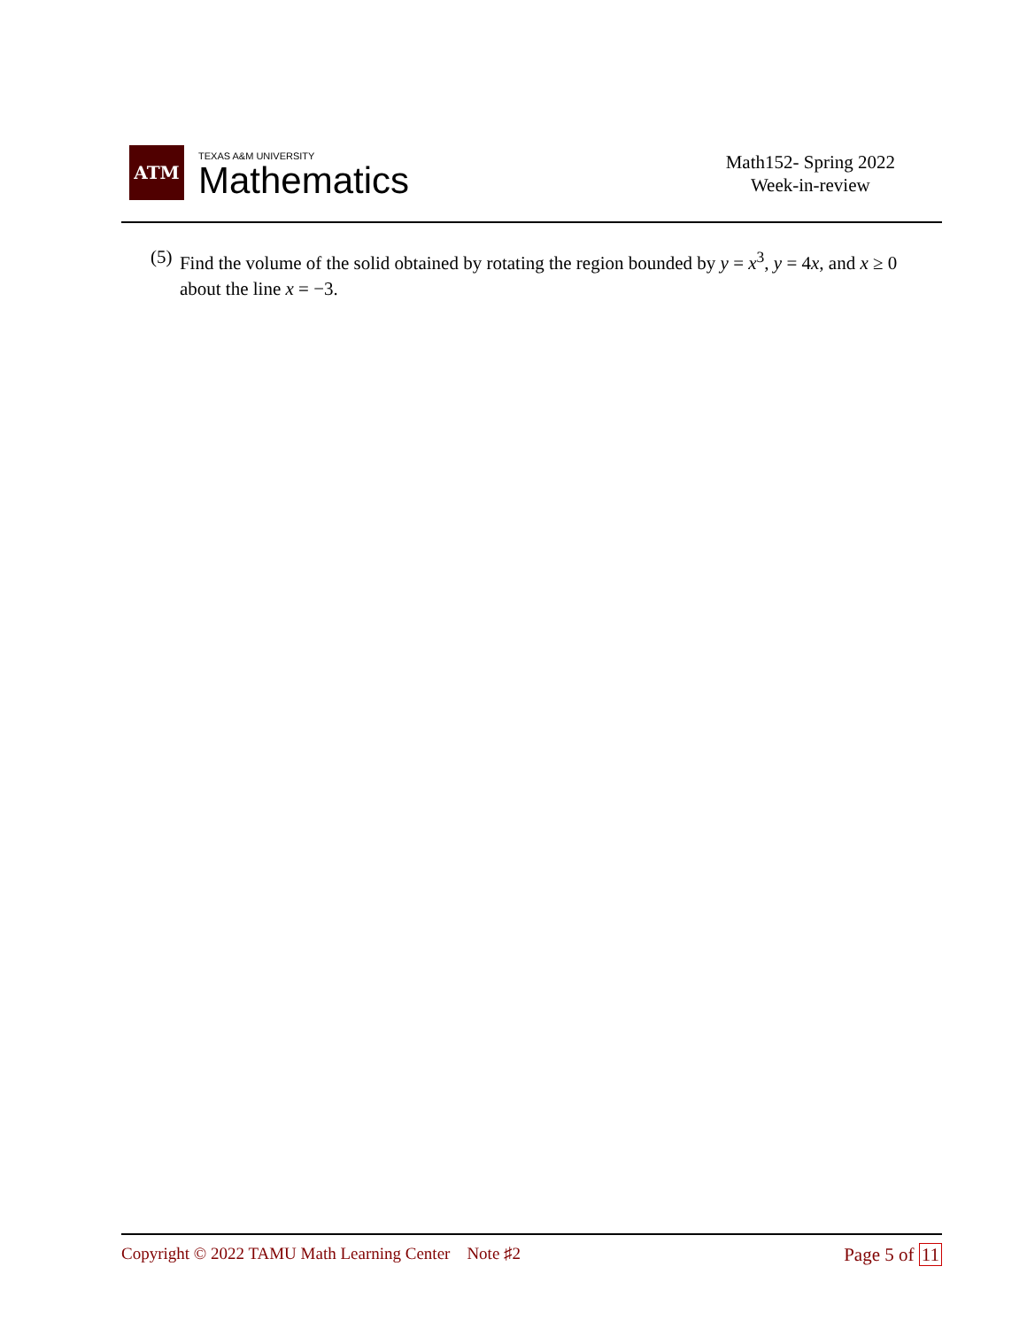ATM
TEXAS A&M UNIVERSITY
Mathematics
Math152- Spring 2022
Week-in-review
(5) Find the volume of the solid obtained by rotating the region bounded by y = x<sup>3</sup>, y = 4x, and x ≥ 0 about the line x = −3.
Copyright © 2022 TAMU Math Learning Center Note ♯2
Page 5 of 11